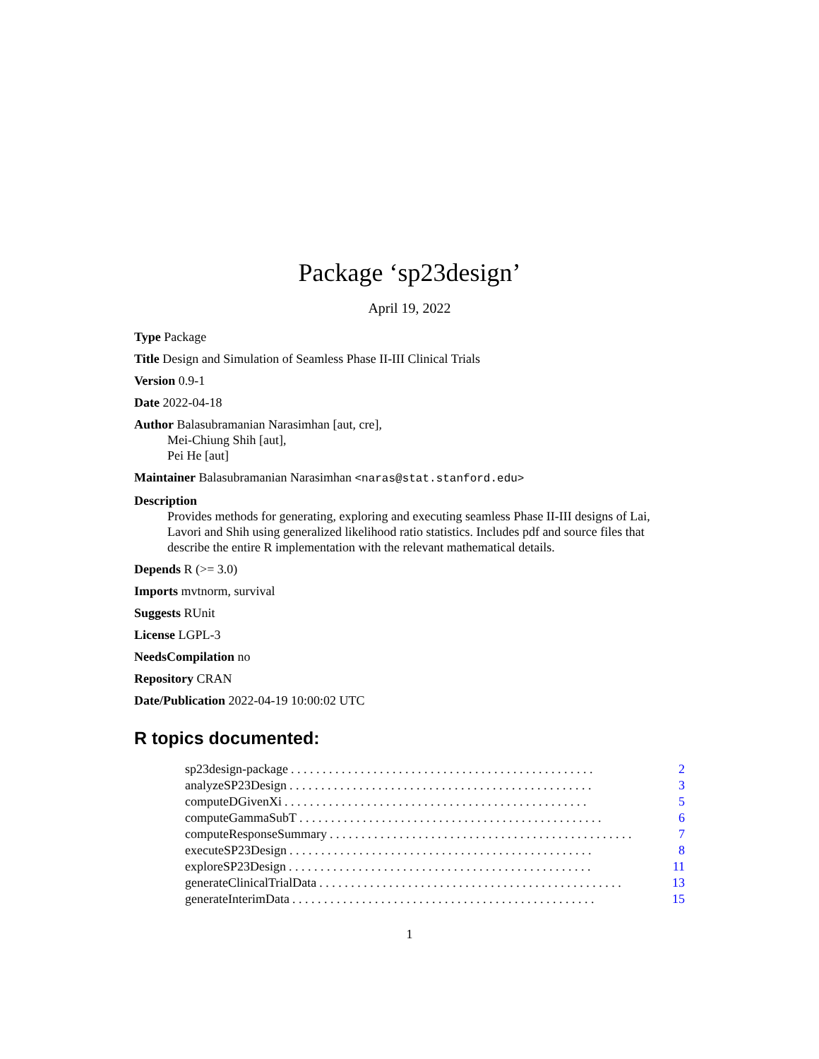Package ‘sp23design’
April 19, 2022
Type Package
Title Design and Simulation of Seamless Phase II-III Clinical Trials
Version 0.9-1
Date 2022-04-18
Author Balasubramanian Narasimhan [aut, cre],
Mei-Chiung Shih [aut],
Pei He [aut]
Maintainer Balasubramanian Narasimhan <naras@stat.stanford.edu>
Description
Provides methods for generating, exploring and executing seamless Phase II-III designs of Lai, Lavori and Shih using generalized likelihood ratio statistics. Includes pdf and source files that describe the entire R implementation with the relevant mathematical details.
Depends R (>= 3.0)
Imports mvtnorm, survival
Suggests RUnit
License LGPL-3
NeedsCompilation no
Repository CRAN
Date/Publication 2022-04-19 10:00:02 UTC
R topics documented:
sp23design-package. . . . . . . . . . . . . . . . . . . . . . . . . . . . . . . . . . . . . . . . . . . . . . . . 2
analyzeSP23Design. . . . . . . . . . . . . . . . . . . . . . . . . . . . . . . . . . . . . . . . . . . . . . . . 3
computeDGivenXi. . . . . . . . . . . . . . . . . . . . . . . . . . . . . . . . . . . . . . . . . . . . . . . . 5
computeGammaSubT. . . . . . . . . . . . . . . . . . . . . . . . . . . . . . . . . . . . . . . . . . . . . . . . 6
computeResponseSummary. . . . . . . . . . . . . . . . . . . . . . . . . . . . . . . . . . . . . . . . . . . . . . . . 7
executeSP23Design. . . . . . . . . . . . . . . . . . . . . . . . . . . . . . . . . . . . . . . . . . . . . . . . 8
exploreSP23Design. . . . . . . . . . . . . . . . . . . . . . . . . . . . . . . . . . . . . . . . . . . . . . . . 11
generateClinicalTrialData. . . . . . . . . . . . . . . . . . . . . . . . . . . . . . . . . . . . . . . . . . . . . . . . 13
generateInterimData. . . . . . . . . . . . . . . . . . . . . . . . . . . . . . . . . . . . . . . . . . . . . . . . 15
1